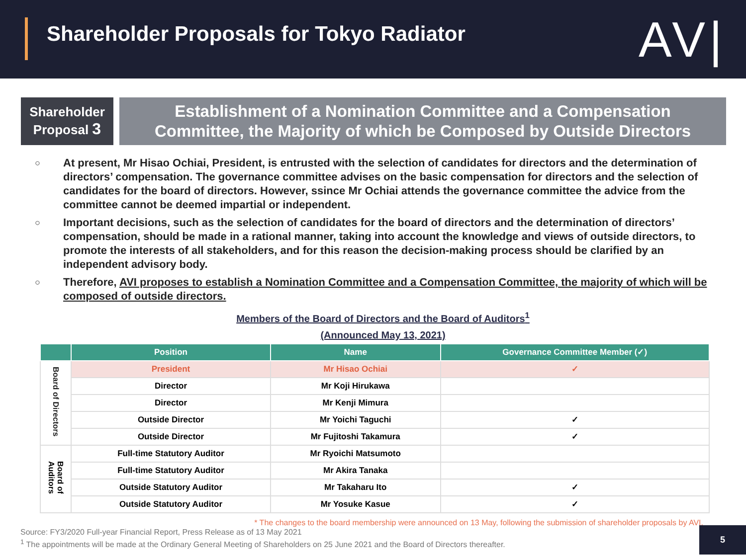Shareholder Proposals for Tokyo Radiator
AV|
Shareholder
Proposal 3
Establishment of a Nomination Committee and a Compensation
Committee, the Majority of which be Composed by Outside Directors
○ At present, Mr Hisao Ochiai, President, is entrusted with the selection of candidates for directors and the determination of directors’ compensation. The governance committee advises on the basic compensation for directors and the selection of candidates for the board of directors. However, ssince Mr Ochiai attends the governance committee the advice from the committee cannot be deemed impartial or independent.
○ Important decisions, such as the selection of candidates for the board of directors and the determination of directors’ compensation, should be made in a rational manner, taking into account the knowledge and views of outside directors, to promote the interests of all stakeholders, and for this reason the decision-making process should be clarified by an independent advisory body.
○ Therefore, AVI proposes to establish a Nomination Committee and a Compensation Committee, the majority of which will be composed of outside directors.
Members of the Board of Directors and the Board of Auditors<sup>1</sup>
(Announced May 13, 2021)
| | Position | Name | Governance Committee Member (✓) |
| --- | --- | --- | --- |
| Board of Directors | President | Mr Hisao Ochiai | ✓ |
| | Director | Mr Koji Hirukawa | |
| | Director | Mr Kenji Mimura | |
| | Outside Director | Mr Yoichi Taguchi | ✓ |
| | Outside Director | Mr Fujitoshi Takamura | ✓ |
| Board of Auditors | Full-time Statutory Auditor | Mr Ryoichi Matsumoto | |
| | Full-time Statutory Auditor | Mr Akira Tanaka | |
| | Outside Statutory Auditor | Mr Takaharu Ito | ✓ |
| | Outside Statutory Auditor | Mr Yosuke Kasue | ✓ |
* The changes to the board membership were announced on 13 May, following the submission of shareholder proposals by AVI.
Source: FY3/2020 Full-year Financial Report, Press Release as of 13 May 2021
<sup>1</sup> The appointments will be made at the Ordinary General Meeting of Shareholders on 25 June 2021 and the Board of Directors thereafter.
5